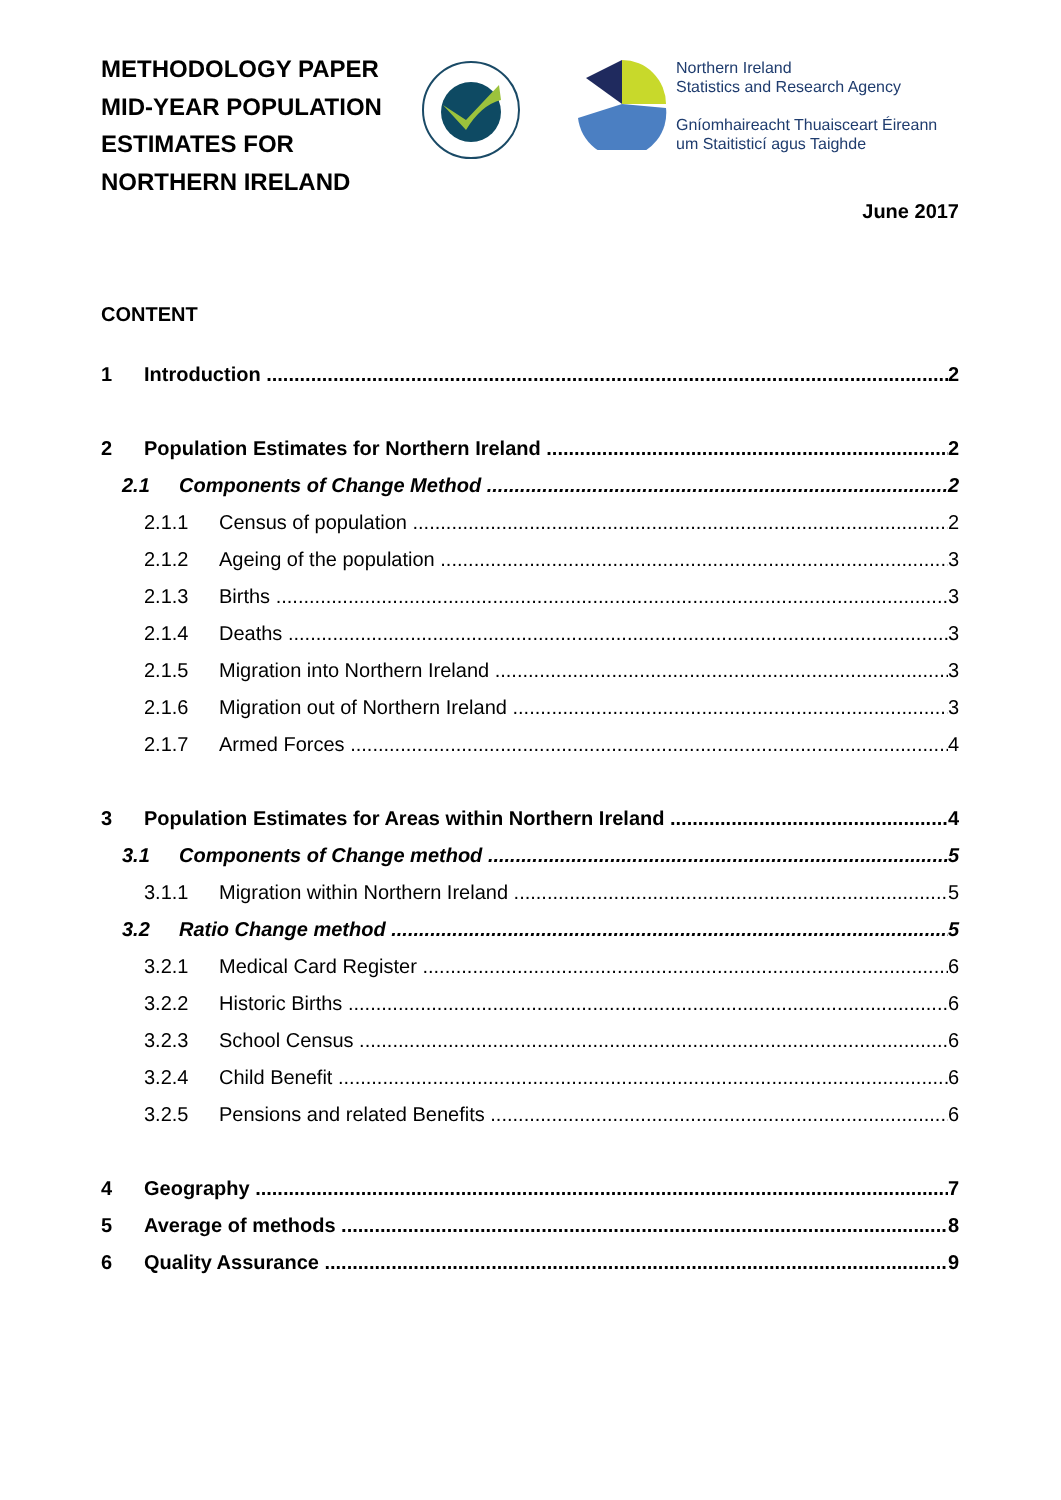METHODOLOGY PAPER
MID-YEAR POPULATION
ESTIMATES FOR
NORTHERN IRELAND
Northern Ireland
Statistics and Research Agency
Gníomhaireacht Thuaisceart Éireann
um Staitisticí agus Taighde
June 2017
CONTENT
1 Introduction 2
2 Population Estimates for Northern Ireland 2
2.1 Components of Change Method 2
2.1.1 Census of population 2
2.1.2 Ageing of the population 3
2.1.3 Births 3
2.1.4 Deaths 3
2.1.5 Migration into Northern Ireland 3
2.1.6 Migration out of Northern Ireland 3
2.1.7 Armed Forces 4
3 Population Estimates for Areas within Northern Ireland 4
3.1 Components of Change method 5
3.1.1 Migration within Northern Ireland 5
3.2 Ratio Change method 5
3.2.1 Medical Card Register 6
3.2.2 Historic Births 6
3.2.3 School Census 6
3.2.4 Child Benefit 6
3.2.5 Pensions and related Benefits 6
4 Geography 7
5 Average of methods 8
6 Quality Assurance 9